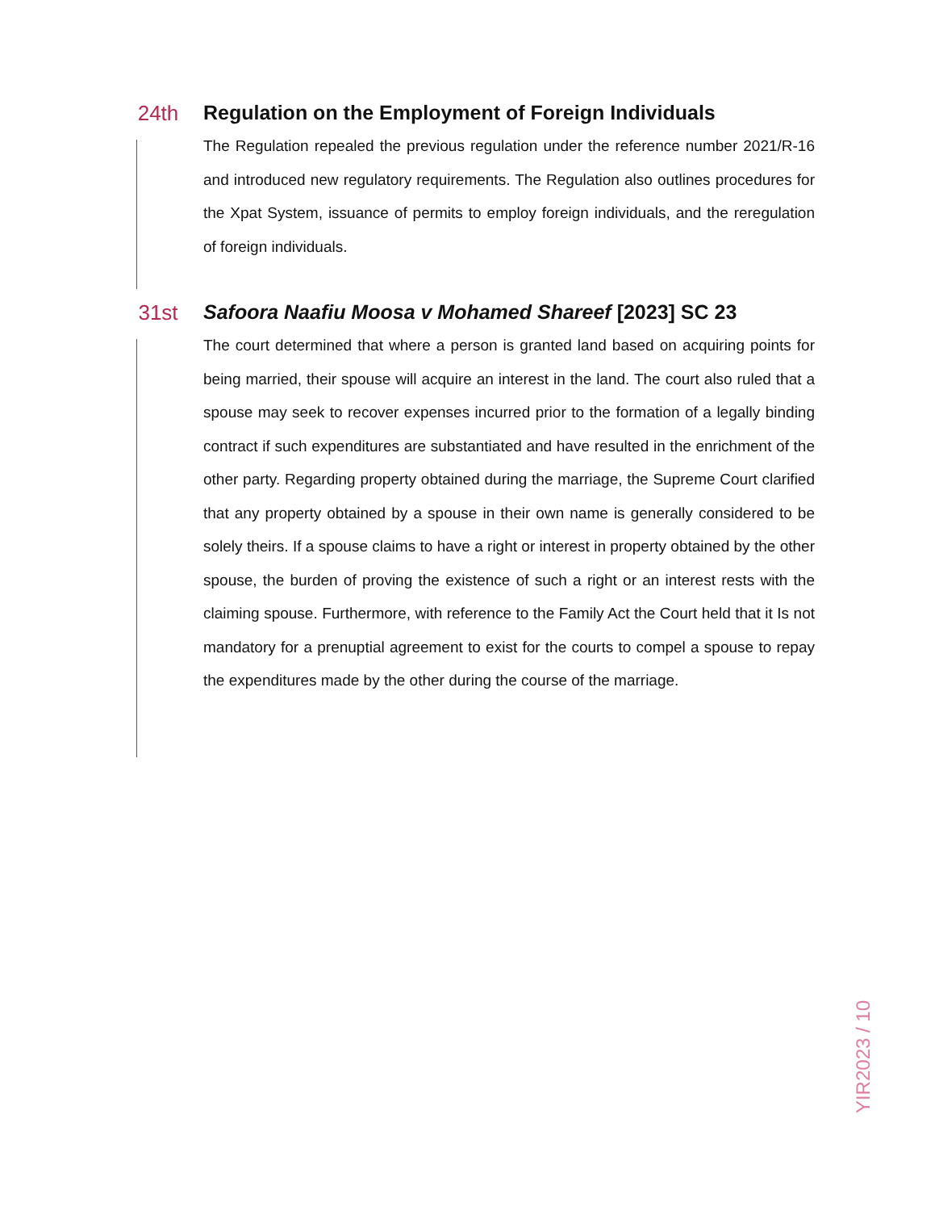24th Regulation on the Employment of Foreign Individuals
The Regulation repealed the previous regulation under the reference number 2021/R-16 and introduced new regulatory requirements. The Regulation also outlines procedures for the Xpat System, issuance of permits to employ foreign individuals, and the reregulation of foreign individuals.
31st Safoora Naafiu Moosa v Mohamed Shareef [2023] SC 23
The court determined that where a person is granted land based on acquiring points for being married, their spouse will acquire an interest in the land. The court also ruled that a spouse may seek to recover expenses incurred prior to the formation of a legally binding contract if such expenditures are substantiated and have resulted in the enrichment of the other party. Regarding property obtained during the marriage, the Supreme Court clarified that any property obtained by a spouse in their own name is generally considered to be solely theirs. If a spouse claims to have a right or interest in property obtained by the other spouse, the burden of proving the existence of such a right or an interest rests with the claiming spouse. Furthermore, with reference to the Family Act the Court held that it Is not mandatory for a prenuptial agreement to exist for the courts to compel a spouse to repay the expenditures made by the other during the course of the marriage.
YIR2023 / 10